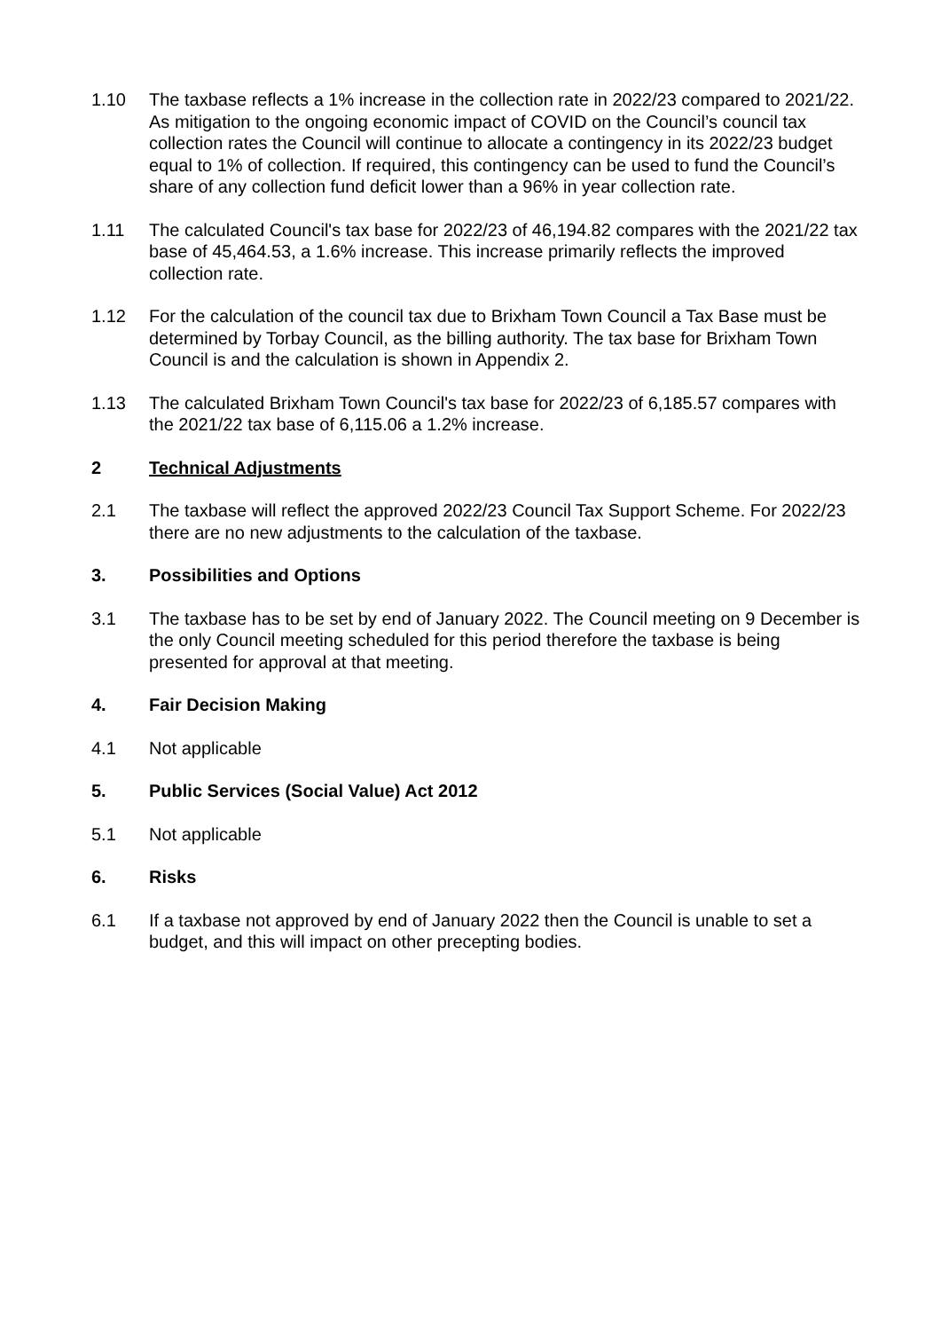1.10 The taxbase reflects a 1% increase in the collection rate in 2022/23 compared to 2021/22. As mitigation to the ongoing economic impact of COVID on the Council’s council tax collection rates the Council will continue to allocate a contingency in its 2022/23 budget equal to 1% of collection. If required, this contingency can be used to fund the Council’s share of any collection fund deficit lower than a 96% in year collection rate.
1.11 The calculated Council's tax base for 2022/23 of 46,194.82 compares with the 2021/22 tax base of 45,464.53, a 1.6% increase. This increase primarily reflects the improved collection rate.
1.12 For the calculation of the council tax due to Brixham Town Council a Tax Base must be determined by Torbay Council, as the billing authority. The tax base for Brixham Town Council is and the calculation is shown in Appendix 2.
1.13 The calculated Brixham Town Council's tax base for 2022/23 of 6,185.57 compares with the 2021/22 tax base of 6,115.06 a 1.2% increase.
2 Technical Adjustments
2.1 The taxbase will reflect the approved 2022/23 Council Tax Support Scheme. For 2022/23 there are no new adjustments to the calculation of the taxbase.
3. Possibilities and Options
3.1 The taxbase has to be set by end of January 2022. The Council meeting on 9 December is the only Council meeting scheduled for this period therefore the taxbase is being presented for approval at that meeting.
4. Fair Decision Making
4.1 Not applicable
5. Public Services (Social Value) Act 2012
5.1 Not applicable
6. Risks
6.1 If a taxbase not approved by end of January 2022 then the Council is unable to set a budget, and this will impact on other precepting bodies.